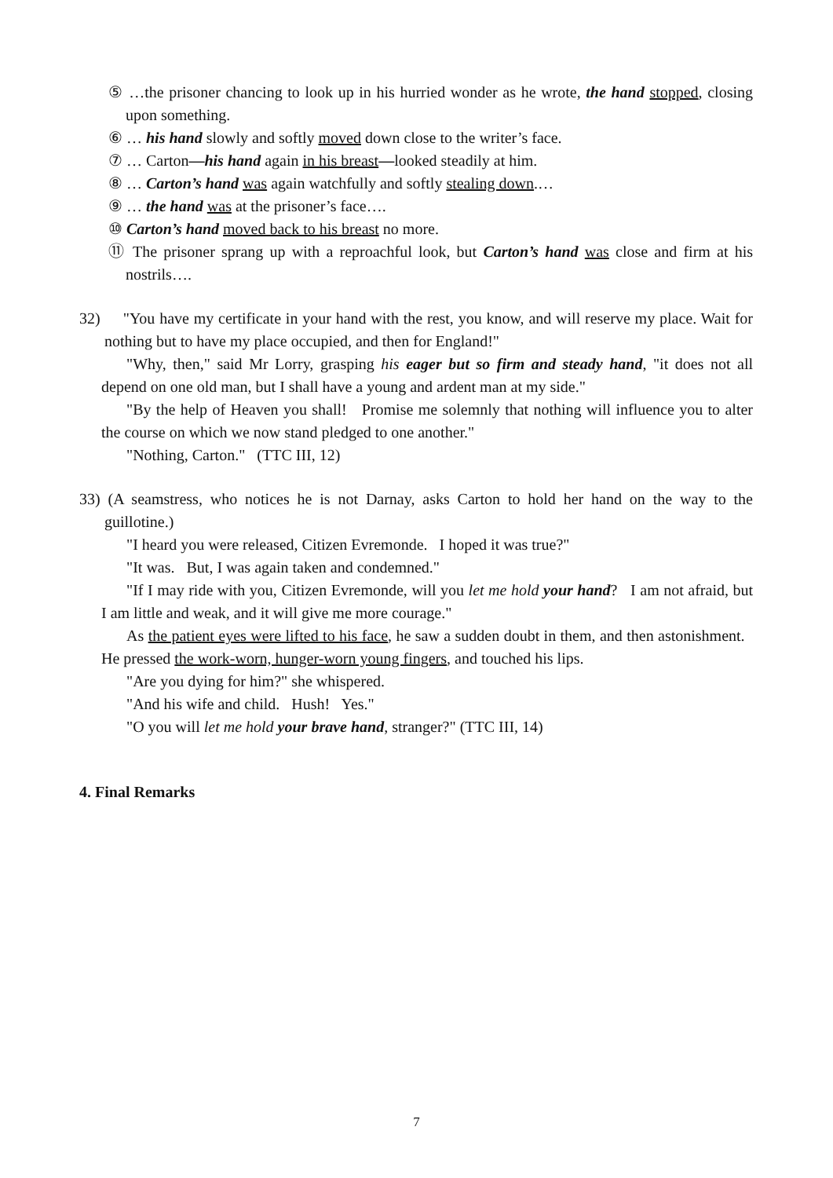⑤ …the prisoner chancing to look up in his hurried wonder as he wrote, the hand stopped, closing upon something.
⑥ … his hand slowly and softly moved down close to the writer’s face.
⑦ … Carton—his hand again in his breast—looked steadily at him.
⑧ … Carton’s hand was again watchfully and softly stealing down.…
⑨ … the hand was at the prisoner’s face….
⑩ Carton’s hand moved back to his breast no more.
⑪ The prisoner sprang up with a reproachful look, but Carton’s hand was close and firm at his nostrils….
32) "You have my certificate in your hand with the rest, you know, and will reserve my place. Wait for nothing but to have my place occupied, and then for England!"
"Why, then," said Mr Lorry, grasping his eager but so firm and steady hand, "it does not all depend on one old man, but I shall have a young and ardent man at my side."
"By the help of Heaven you shall! Promise me solemnly that nothing will influence you to alter the course on which we now stand pledged to one another."
"Nothing, Carton." (TTC III, 12)
33) (A seamstress, who notices he is not Darnay, asks Carton to hold her hand on the way to the guillotine.)
"I heard you were released, Citizen Evremonde. I hoped it was true?"
"It was. But, I was again taken and condemned."
"If I may ride with you, Citizen Evremonde, will you let me hold your hand? I am not afraid, but I am little and weak, and it will give me more courage."
As the patient eyes were lifted to his face, he saw a sudden doubt in them, and then astonishment. He pressed the work-worn, hunger-worn young fingers, and touched his lips.
"Are you dying for him?" she whispered.
"And his wife and child. Hush! Yes."
"O you will let me hold your brave hand, stranger?" (TTC III, 14)
4. Final Remarks
7